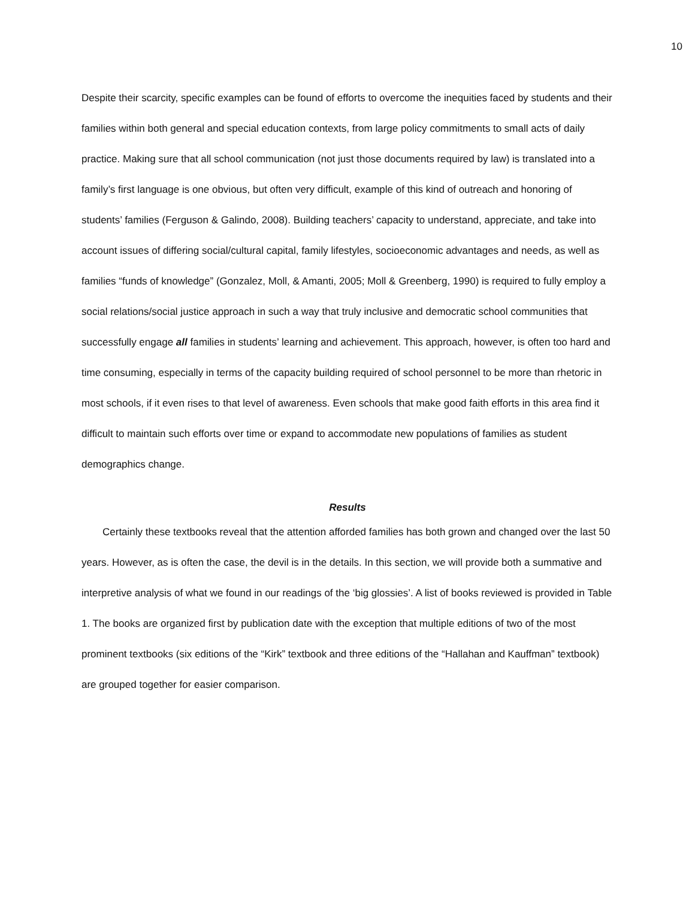10
Despite their scarcity, specific examples can be found of efforts to overcome the inequities faced by students and their families within both general and special education contexts, from large policy commitments to small acts of daily practice. Making sure that all school communication (not just those documents required by law) is translated into a family’s first language is one obvious, but often very difficult, example of this kind of outreach and honoring of students’ families (Ferguson & Galindo, 2008). Building teachers’ capacity to understand, appreciate, and take into account issues of differing social/cultural capital, family lifestyles, socioeconomic advantages and needs, as well as families “funds of knowledge” (Gonzalez, Moll, & Amanti, 2005; Moll & Greenberg, 1990) is required to fully employ a social relations/social justice approach in such a way that truly inclusive and democratic school communities that successfully engage all families in students’ learning and achievement. This approach, however, is often too hard and time consuming, especially in terms of the capacity building required of school personnel to be more than rhetoric in most schools, if it even rises to that level of awareness. Even schools that make good faith efforts in this area find it difficult to maintain such efforts over time or expand to accommodate new populations of families as student demographics change.
Results
Certainly these textbooks reveal that the attention afforded families has both grown and changed over the last 50 years. However, as is often the case, the devil is in the details. In this section, we will provide both a summative and interpretive analysis of what we found in our readings of the ‘big glossies’. A list of books reviewed is provided in Table 1. The books are organized first by publication date with the exception that multiple editions of two of the most prominent textbooks (six editions of the “Kirk” textbook and three editions of the “Hallahan and Kauffman” textbook) are grouped together for easier comparison.